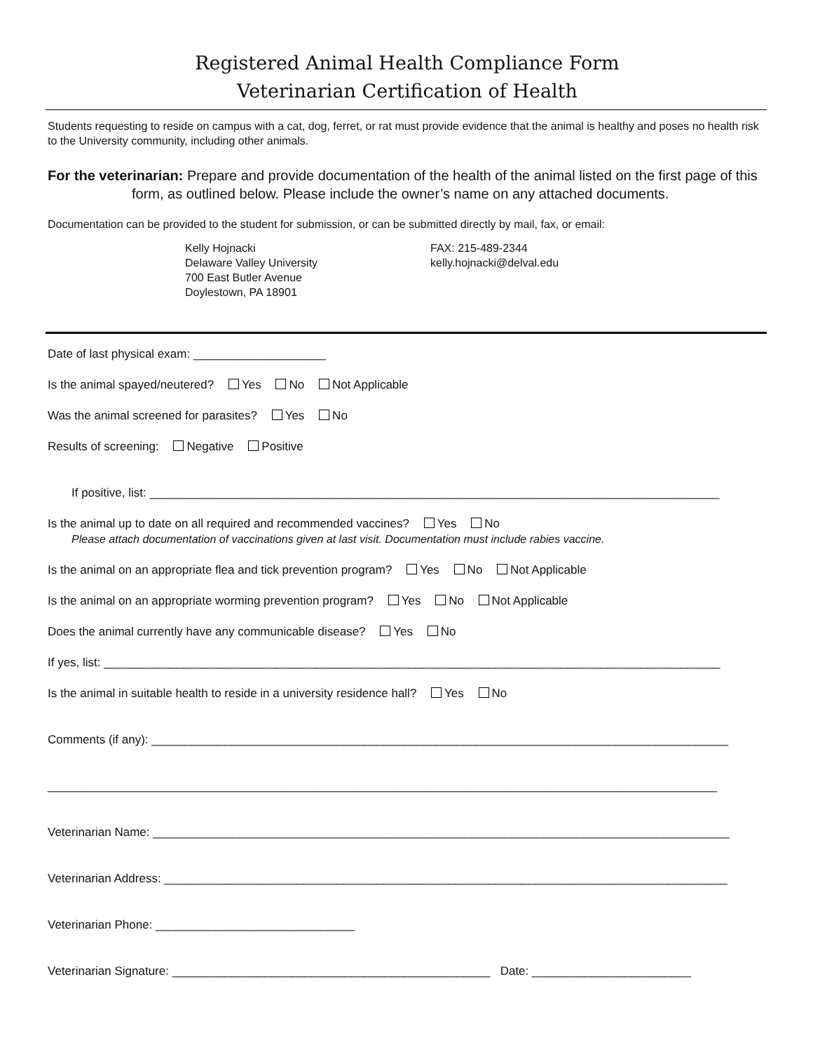Registered Animal Health Compliance Form
Veterinarian Certification of Health
Students requesting to reside on campus with a cat, dog, ferret, or rat must provide evidence that the animal is healthy and poses no health risk to the University community, including other animals.
For the veterinarian: Prepare and provide documentation of the health of the animal listed on the first page of this form, as outlined below. Please include the owner’s name on any attached documents.
Documentation can be provided to the student for submission, or can be submitted directly by mail, fax, or email:
Kelly Hojnacki
Delaware Valley University
700 East Butler Avenue
Doylestown, PA 18901
FAX: 215-489-2344
kelly.hojnacki@delval.edu
Date of last physical exam: ____________________
Is the animal spayed/neutered? Yes No Not Applicable
Was the animal screened for parasites? Yes No
Results of screening: Negative Positive
If positive, list: ______________________________________________________________________________________
Is the animal up to date on all required and recommended vaccines? Yes No
Please attach documentation of vaccinations given at last visit. Documentation must include rabies vaccine.
Is the animal on an appropriate flea and tick prevention program? Yes No Not Applicable
Is the animal on an appropriate worming prevention program? Yes No Not Applicable
Does the animal currently have any communicable disease? Yes No
If yes, list: _____________________________________________________________________________________________
Is the animal in suitable health to reside in a university residence hall? Yes No
Comments (if any): _______________________________________________________________________________________
_____________________________________________________________________________________________________
Veterinarian Name: _______________________________________________________________________________________
Veterinarian Address: _____________________________________________________________________________________
Veterinarian Phone: ______________________________
Veterinarian Signature: ________________________________________________ Date: ________________________